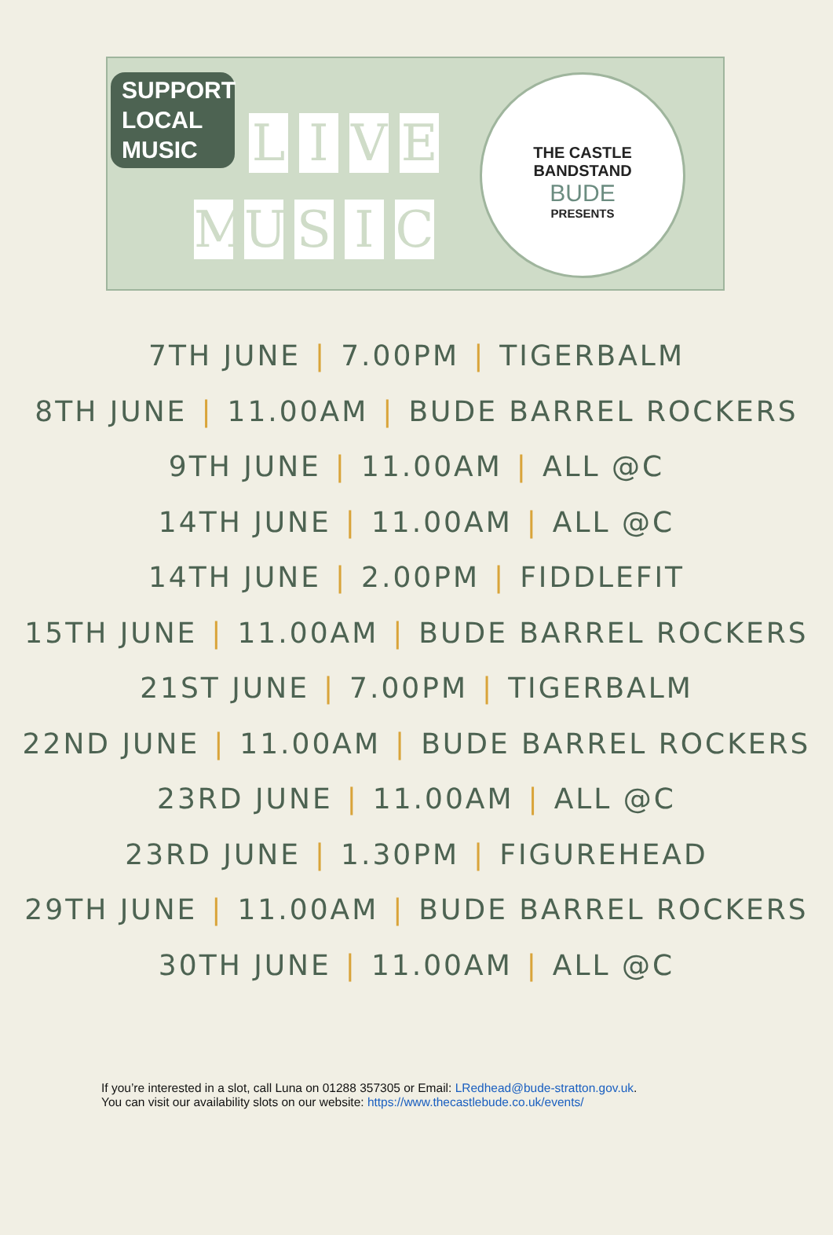SUPPORT LOCAL MUSIC
LIVE
MUSIC
THE CASTLE
BANDSTAND
BUDE
PRESENTS
7TH JUNE | 7.00PM | TIGERBALM
8TH JUNE | 11.00AM | BUDE BARREL ROCKERS
9TH JUNE | 11.00AM | ALL @C
14TH JUNE | 11.00AM | ALL @C
14TH JUNE | 2.00PM | FIDDLEFIT
15TH JUNE | 11.00AM | BUDE BARREL ROCKERS
21ST JUNE | 7.00PM | TIGERBALM
22ND JUNE | 11.00AM | BUDE BARREL ROCKERS
23RD JUNE | 11.00AM | ALL @C
23RD JUNE | 1.30PM | FIGUREHEAD
29TH JUNE | 11.00AM | BUDE BARREL ROCKERS
30TH JUNE | 11.00AM | ALL @C
If you’re interested in a slot, call Luna on 01288 357305 or Email: LRedhead@bude-stratton.gov.uk.
You can visit our availability slots on our website: https://www.thecastlebude.co.uk/events/